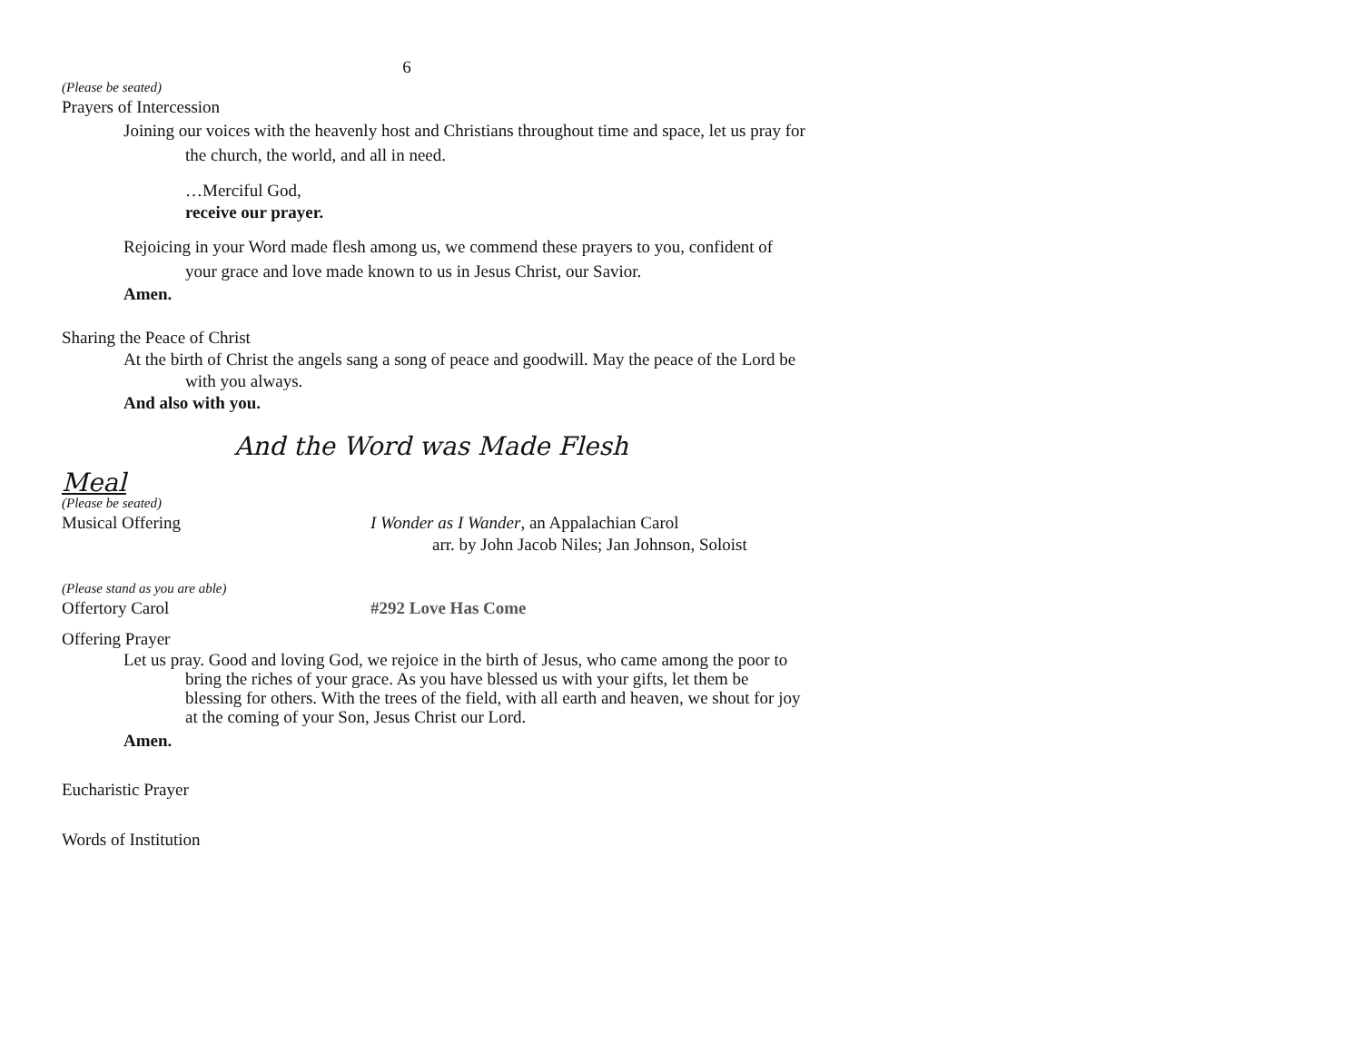6
(Please be seated)
Prayers of Intercession
Joining our voices with the heavenly host and Christians throughout time and space, let us pray for the church, the world, and all in need.
…Merciful God,
receive our prayer.
Rejoicing in your Word made flesh among us, we commend these prayers to you, confident of your grace and love made known to us in Jesus Christ, our Savior.
Amen.
Sharing the Peace of Christ
At the birth of Christ the angels sang a song of peace and goodwill. May the peace of the Lord be with you always.
And also with you.
And the Word was Made Flesh
Meal
(Please be seated)
Musical Offering I Wonder as I Wander, an Appalachian Carol
arr. by John Jacob Niles; Jan Johnson, Soloist
(Please stand as you are able)
Offertory Carol #292 Love Has Come
Offering Prayer
Let us pray. Good and loving God, we rejoice in the birth of Jesus, who came among the poor to bring the riches of your grace. As you have blessed us with your gifts, let them be blessing for others. With the trees of the field, with all earth and heaven, we shout for joy at the coming of your Son, Jesus Christ our Lord.
Amen.
Eucharistic Prayer
Words of Institution